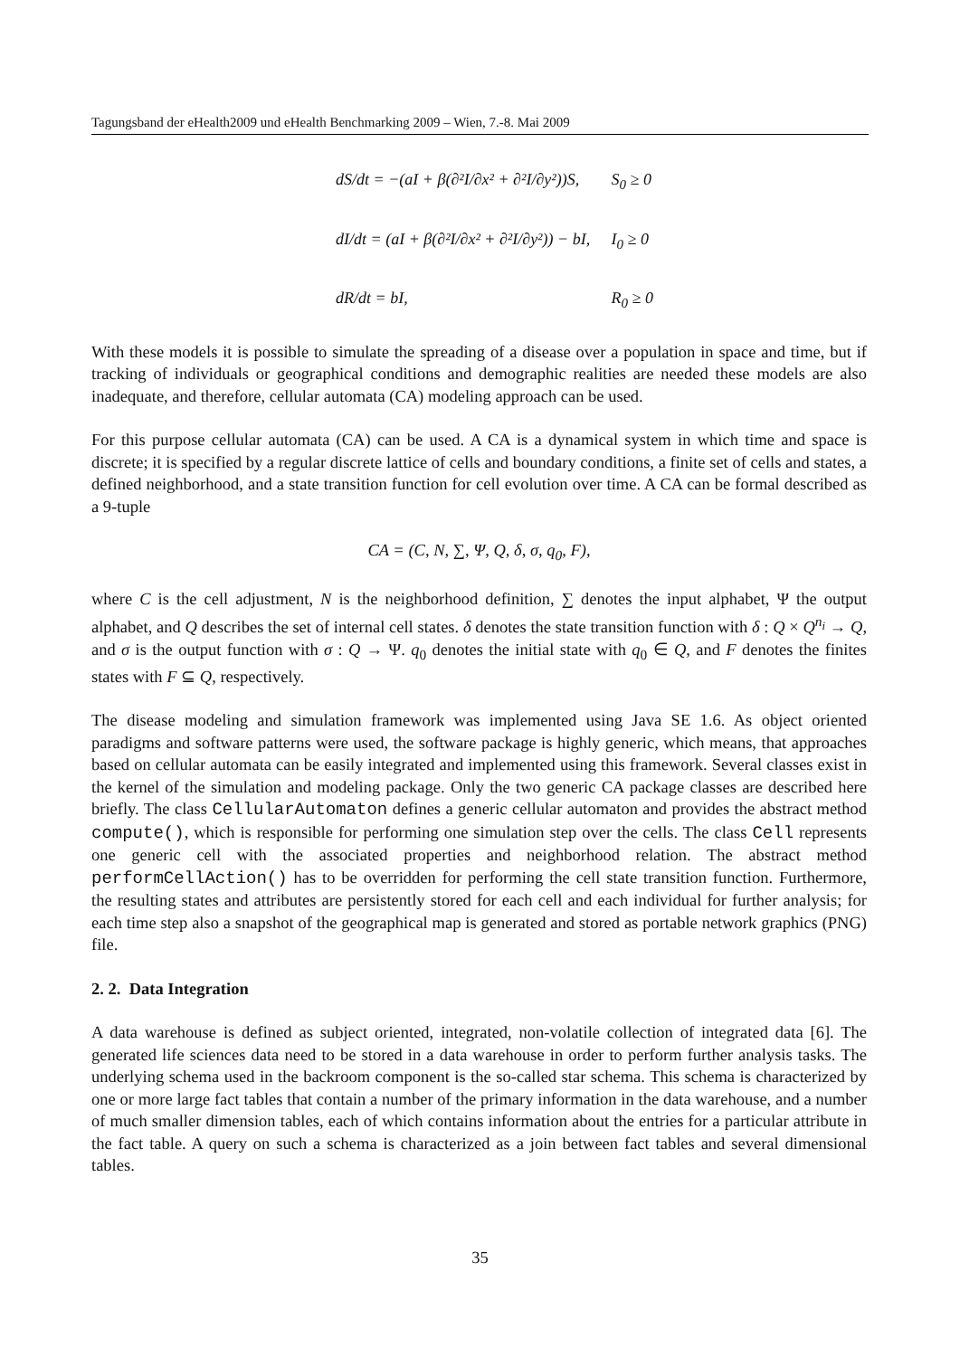Tagungsband der eHealth2009 und eHealth Benchmarking 2009 – Wien, 7.-8. Mai 2009
dS/dt = −(aI + β(∂²I/∂x² + ∂²I/∂y²))S, S<sub>0</sub> ≥ 0
dI/dt = (aI + β(∂²I/∂x² + ∂²I/∂y²)) − bI, I<sub>0</sub> ≥ 0
dR/dt = bI, R<sub>0</sub> ≥ 0
With these models it is possible to simulate the spreading of a disease over a population in space and time, but if tracking of individuals or geographical conditions and demographic realities are needed these models are also inadequate, and therefore, cellular automata (CA) modeling approach can be used.
For this purpose cellular automata (CA) can be used. A CA is a dynamical system in which time and space is discrete; it is specified by a regular discrete lattice of cells and boundary conditions, a finite set of cells and states, a defined neighborhood, and a state transition function for cell evolution over time. A CA can be formal described as a 9-tuple
CA = (C, N, ∑, Ψ, Q, δ, σ, q<sub>0</sub>, F),
where C is the cell adjustment, N is the neighborhood definition, ∑ denotes the input alphabet, Ψ the output alphabet, and Q describes the set of internal cell states. δ denotes the state transition function with δ : Q × Q<sup>n<sub>i</sub></sup> → Q, and σ is the output function with σ : Q → Ψ. q<sub>0</sub> denotes the initial state with q<sub>0</sub> ∈ Q, and F denotes the finites states with F ⊆ Q, respectively.
The disease modeling and simulation framework was implemented using Java SE 1.6. As object oriented paradigms and software patterns were used, the software package is highly generic, which means, that approaches based on cellular automata can be easily integrated and implemented using this framework. Several classes exist in the kernel of the simulation and modeling package. Only the two generic CA package classes are described here briefly. The class CellularAutomaton defines a generic cellular automaton and provides the abstract method compute(), which is responsible for performing one simulation step over the cells. The class Cell represents one generic cell with the associated properties and neighborhood relation. The abstract method performCellAction() has to be overridden for performing the cell state transition function. Furthermore, the resulting states and attributes are persistently stored for each cell and each individual for further analysis; for each time step also a snapshot of the geographical map is generated and stored as portable network graphics (PNG) file.
2. 2. Data Integration
A data warehouse is defined as subject oriented, integrated, non-volatile collection of integrated data [6]. The generated life sciences data need to be stored in a data warehouse in order to perform further analysis tasks. The underlying schema used in the backroom component is the so-called star schema. This schema is characterized by one or more large fact tables that contain a number of the primary information in the data warehouse, and a number of much smaller dimension tables, each of which contains information about the entries for a particular attribute in the fact table. A query on such a schema is characterized as a join between fact tables and several dimensional tables.
35